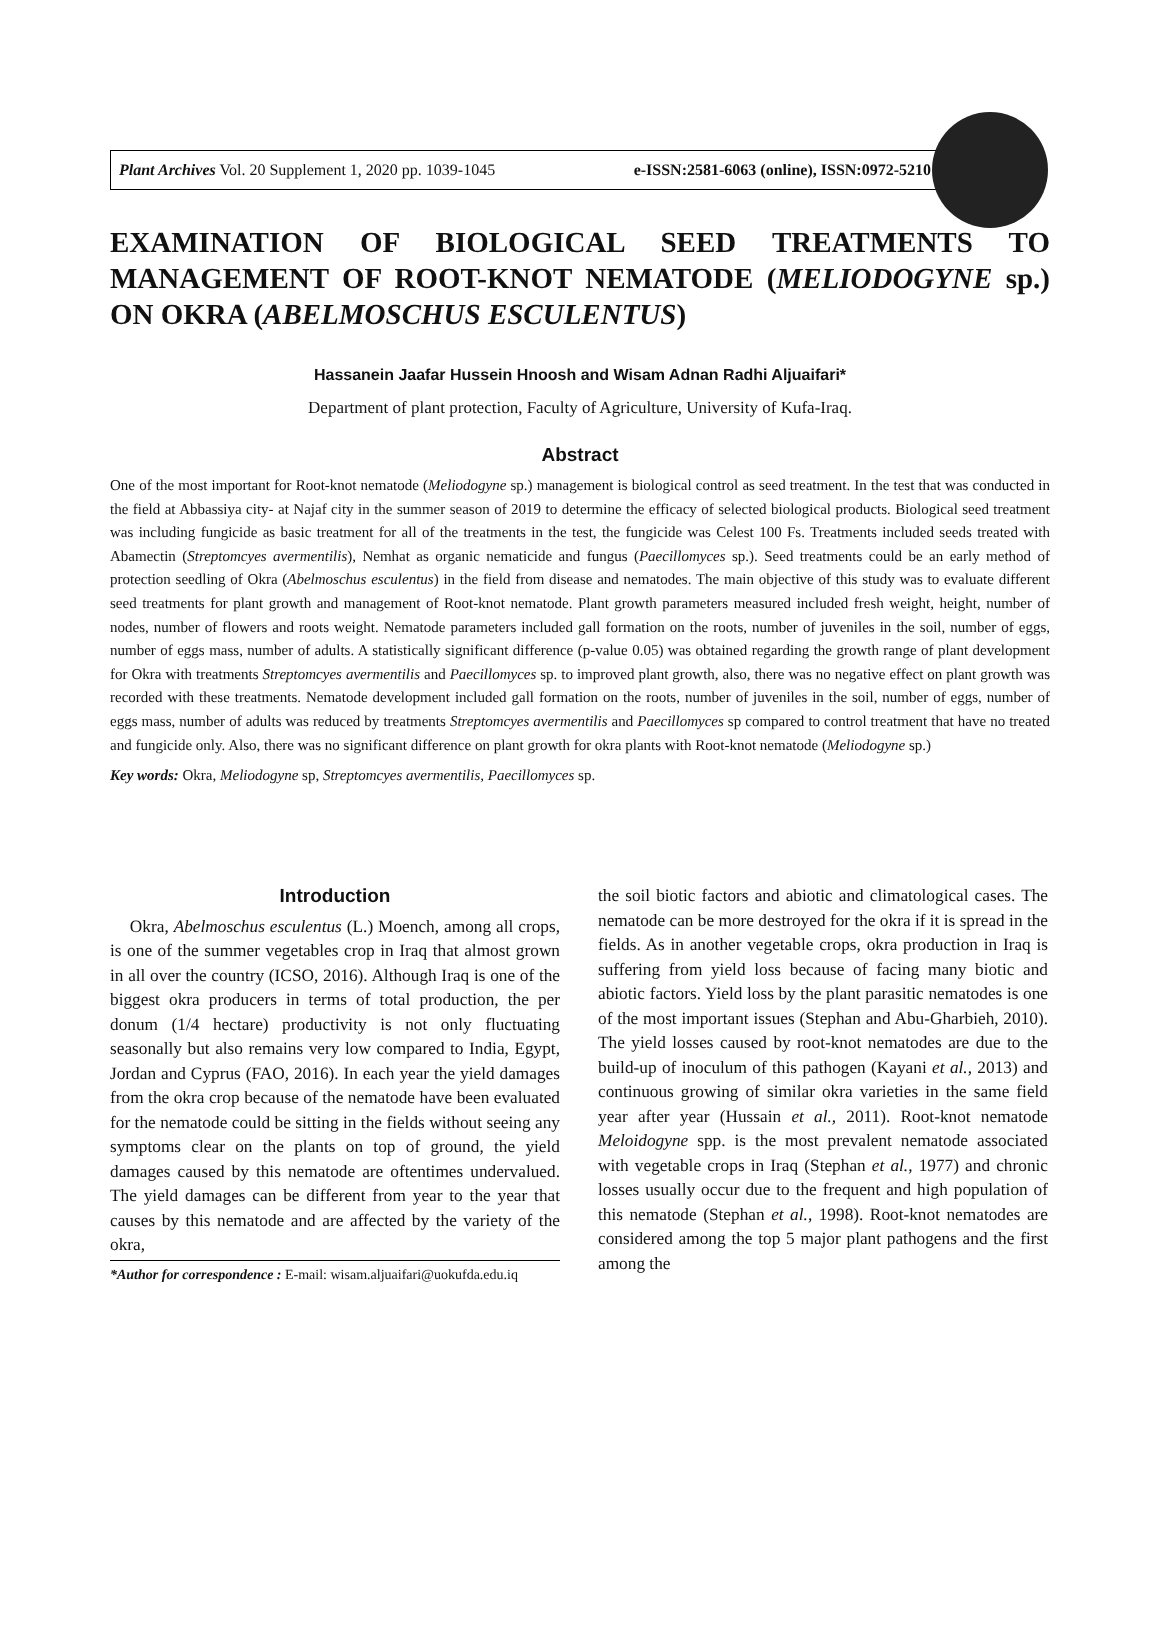Plant Archives Vol. 20 Supplement 1, 2020 pp. 1039-1045 e-ISSN:2581-6063 (online), ISSN:0972-5210
EXAMINATION OF BIOLOGICAL SEED TREATMENTS TO MANAGEMENT OF ROOT-KNOT NEMATODE (MELIODOGYNE sp.) ON OKRA (ABELMOSCHUS ESCULENTUS)
Hassanein Jaafar Hussein Hnoosh and Wisam Adnan Radhi Aljuaifari*
Department of plant protection, Faculty of Agriculture, University of Kufa-Iraq.
Abstract
One of the most important for Root-knot nematode (Meliodogyne sp.) management is biological control as seed treatment. In the test that was conducted in the field at Abbassiya city- at Najaf city in the summer season of 2019 to determine the efficacy of selected biological products. Biological seed treatment was including fungicide as basic treatment for all of the treatments in the test, the fungicide was Celest 100 Fs. Treatments included seeds treated with Abamectin (Streptomcyes avermentilis), Nemhat as organic nematicide and fungus (Paecillomyces sp.). Seed treatments could be an early method of protection seedling of Okra (Abelmoschus esculentus) in the field from disease and nematodes. The main objective of this study was to evaluate different seed treatments for plant growth and management of Root-knot nematode. Plant growth parameters measured included fresh weight, height, number of nodes, number of flowers and roots weight. Nematode parameters included gall formation on the roots, number of juveniles in the soil, number of eggs, number of eggs mass, number of adults. A statistically significant difference (p-value 0.05) was obtained regarding the growth range of plant development for Okra with treatments Streptomcyes avermentilis and Paecillomyces sp. to improved plant growth, also, there was no negative effect on plant growth was recorded with these treatments. Nematode development included gall formation on the roots, number of juveniles in the soil, number of eggs, number of eggs mass, number of adults was reduced by treatments Streptomcyes avermentilis and Paecillomyces sp compared to control treatment that have no treated and fungicide only. Also, there was no significant difference on plant growth for okra plants with Root-knot nematode (Meliodogyne sp.)
Key words: Okra, Meliodogyne sp, Streptomcyes avermentilis, Paecillomyces sp.
Introduction
Okra, Abelmoschus esculentus (L.) Moench, among all crops, is one of the summer vegetables crop in Iraq that almost grown in all over the country (ICSO, 2016). Although Iraq is one of the biggest okra producers in terms of total production, the per donum (1/4 hectare) productivity is not only fluctuating seasonally but also remains very low compared to India, Egypt, Jordan and Cyprus (FAO, 2016). In each year the yield damages from the okra crop because of the nematode have been evaluated for the nematode could be sitting in the fields without seeing any symptoms clear on the plants on top of ground, the yield damages caused by this nematode are oftentimes undervalued. The yield damages can be different from year to the year that causes by this nematode and are affected by the variety of the okra,
*Author for correspondence : E-mail: wisam.aljuaifari@uokufda.edu.iq
the soil biotic factors and abiotic and climatological cases. The nematode can be more destroyed for the okra if it is spread in the fields. As in another vegetable crops, okra production in Iraq is suffering from yield loss because of facing many biotic and abiotic factors. Yield loss by the plant parasitic nematodes is one of the most important issues (Stephan and Abu-Gharbieh, 2010). The yield losses caused by root-knot nematodes are due to the build-up of inoculum of this pathogen (Kayani et al., 2013) and continuous growing of similar okra varieties in the same field year after year (Hussain et al., 2011). Root-knot nematode Meloidogyne spp. is the most prevalent nematode associated with vegetable crops in Iraq (Stephan et al., 1977) and chronic losses usually occur due to the frequent and high population of this nematode (Stephan et al., 1998). Root-knot nematodes are considered among the top 5 major plant pathogens and the first among the